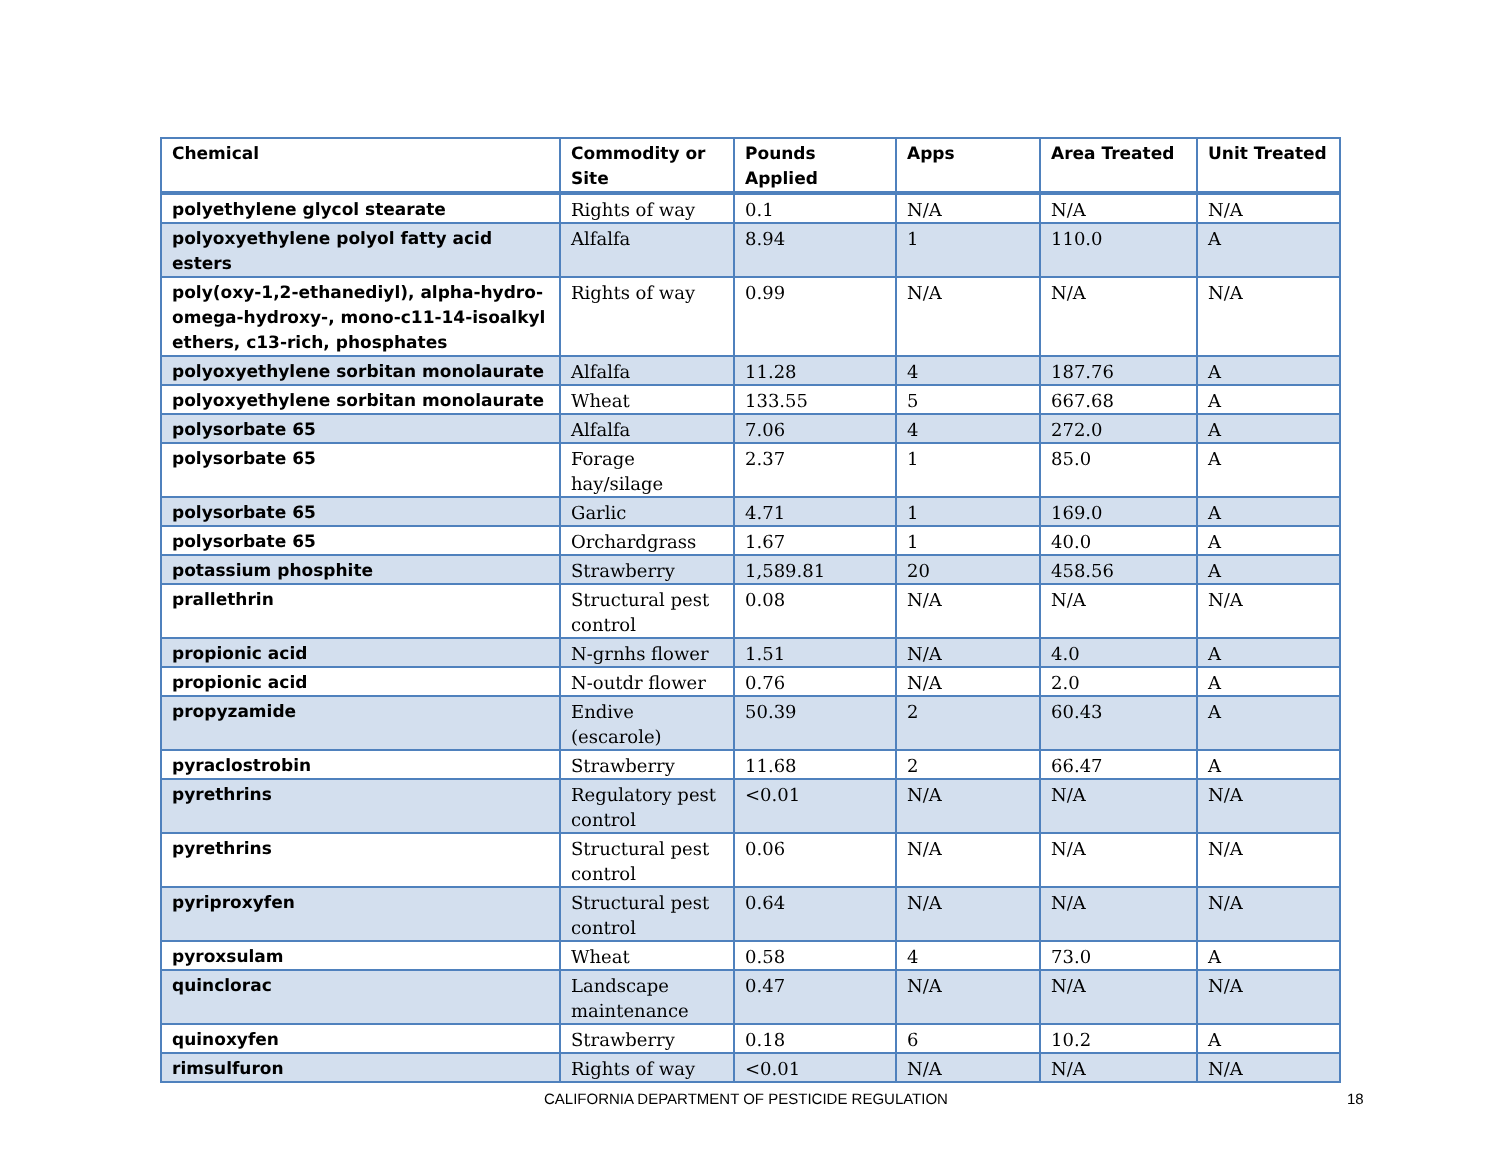| Chemical | Commodity or Site | Pounds Applied | Apps | Area Treated | Unit Treated |
| --- | --- | --- | --- | --- | --- |
| polyethylene glycol stearate | Rights of way | 0.1 | N/A | N/A | N/A |
| polyoxyethylene polyol fatty acid esters | Alfalfa | 8.94 | 1 | 110.0 | A |
| poly(oxy-1,2-ethanediyl), alpha-hydro-omega-hydroxy-, mono-c11-14-isoalkyl ethers, c13-rich, phosphates | Rights of way | 0.99 | N/A | N/A | N/A |
| polyoxyethylene sorbitan monolaurate | Alfalfa | 11.28 | 4 | 187.76 | A |
| polyoxyethylene sorbitan monolaurate | Wheat | 133.55 | 5 | 667.68 | A |
| polysorbate 65 | Alfalfa | 7.06 | 4 | 272.0 | A |
| polysorbate 65 | Forage hay/silage | 2.37 | 1 | 85.0 | A |
| polysorbate 65 | Garlic | 4.71 | 1 | 169.0 | A |
| polysorbate 65 | Orchardgrass | 1.67 | 1 | 40.0 | A |
| potassium phosphite | Strawberry | 1,589.81 | 20 | 458.56 | A |
| prallethrin | Structural pest control | 0.08 | N/A | N/A | N/A |
| propionic acid | N-grnhs flower | 1.51 | N/A | 4.0 | A |
| propionic acid | N-outdr flower | 0.76 | N/A | 2.0 | A |
| propyzamide | Endive (escarole) | 50.39 | 2 | 60.43 | A |
| pyraclostrobin | Strawberry | 11.68 | 2 | 66.47 | A |
| pyrethrins | Regulatory pest control | <0.01 | N/A | N/A | N/A |
| pyrethrins | Structural pest control | 0.06 | N/A | N/A | N/A |
| pyriproxyfen | Structural pest control | 0.64 | N/A | N/A | N/A |
| pyroxsulam | Wheat | 0.58 | 4 | 73.0 | A |
| quinclorac | Landscape maintenance | 0.47 | N/A | N/A | N/A |
| quinoxyfen | Strawberry | 0.18 | 6 | 10.2 | A |
| rimsulfuron | Rights of way | <0.01 | N/A | N/A | N/A |
CALIFORNIA DEPARTMENT OF PESTICIDE REGULATION 18